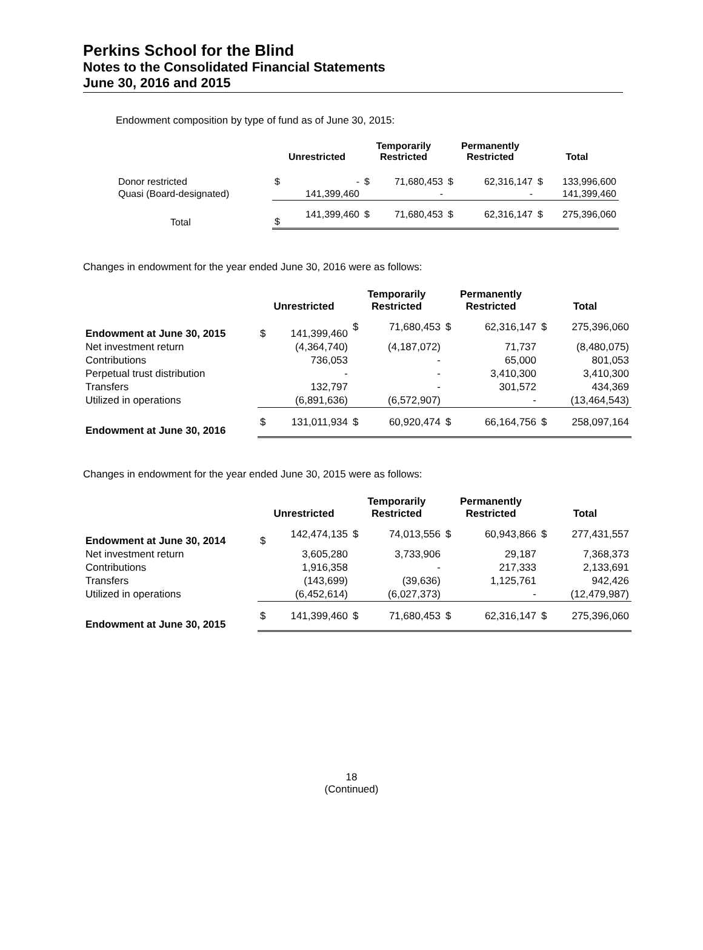Perkins School for the Blind
Notes to the Consolidated Financial Statements
June 30, 2016 and 2015
Endowment composition by type of fund as of June 30, 2015:
| | Unrestricted | | Temporarily Restricted | | Permanently Restricted | | Total | |
| --- | --- | --- | --- | --- | --- | --- | --- | --- |
| Donor restricted | $ | - | $ | 71,680,453 | $ | 62,316,147 | $ | 133,996,600 |
| Quasi (Board-designated) | | 141,399,460 | | - | | - | | 141,399,460 |
| Total | $ | 141,399,460 | $ | 71,680,453 | $ | 62,316,147 | $ | 275,396,060 |
Changes in endowment for the year ended June 30, 2016 were as follows:
| | Unrestricted | | Temporarily Restricted | | Permanently Restricted | | Total | |
| --- | --- | --- | --- | --- | --- | --- | --- | --- |
| Endowment at June 30, 2015 | $ | 141,399,460 | $ | 71,680,453 | $ | 62,316,147 | $ | 275,396,060 |
| Net investment return | | (4,364,740) | | (4,187,072) | | 71,737 | | (8,480,075) |
| Contributions | | 736,053 | | - | | 65,000 | | 801,053 |
| Perpetual trust distribution | | - | | - | | 3,410,300 | | 3,410,300 |
| Transfers | | 132,797 | | - | | 301,572 | | 434,369 |
| Utilized in operations | | (6,891,636) | | (6,572,907) | | - | | (13,464,543) |
| Endowment at June 30, 2016 | $ | 131,011,934 | $ | 60,920,474 | $ | 66,164,756 | $ | 258,097,164 |
Changes in endowment for the year ended June 30, 2015 were as follows:
| | Unrestricted | | Temporarily Restricted | | Permanently Restricted | | Total | |
| --- | --- | --- | --- | --- | --- | --- | --- | --- |
| Endowment at June 30, 2014 | $ | 142,474,135 | $ | 74,013,556 | $ | 60,943,866 | $ | 277,431,557 |
| Net investment return | | 3,605,280 | | 3,733,906 | | 29,187 | | 7,368,373 |
| Contributions | | 1,916,358 | | - | | 217,333 | | 2,133,691 |
| Transfers | | (143,699) | | (39,636) | | 1,125,761 | | 942,426 |
| Utilized in operations | | (6,452,614) | | (6,027,373) | | - | | (12,479,987) |
| Endowment at June 30, 2015 | $ | 141,399,460 | $ | 71,680,453 | $ | 62,316,147 | $ | 275,396,060 |
18
(Continued)